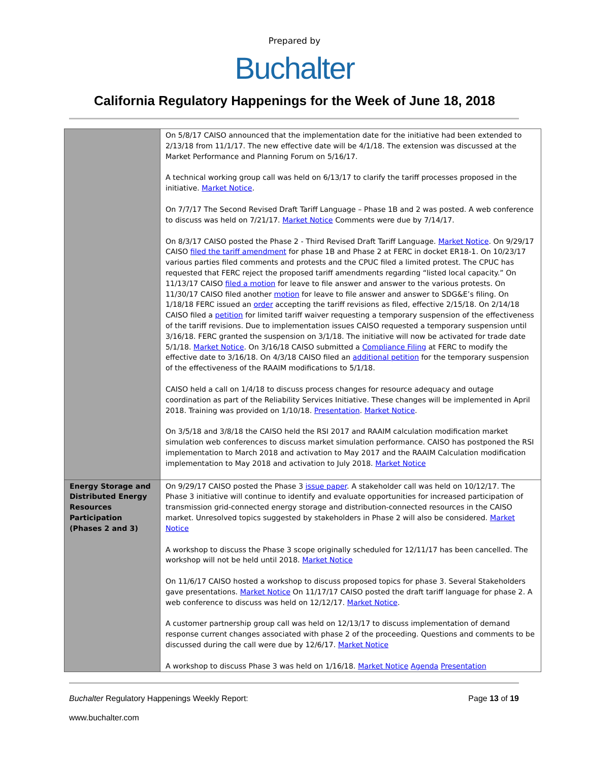Prepared by
Buchalter
California Regulatory Happenings for the Week of June 18, 2018
| | On 5/8/17 CAISO announced that the implementation date for the initiative had been extended to 2/13/18 from 11/1/17. The new effective date will be 4/1/18. The extension was discussed at the Market Performance and Planning Forum on 5/16/17. A technical working group call was held on 6/13/17 to clarify the tariff processes proposed in the initiative. Market Notice . On 7/7/17 The Second Revised Draft Tariff Language – Phase 1B and 2 was posted. A web conference to discuss was held on 7/21/17. Market Notice Comments were due by 7/14/17. On 8/3/17 CAISO posted the Phase 2 - Third Revised Draft Tariff Language. Market Notice . On 9/29/17 CAISO filed the tariff amendment for phase 1B and Phase 2 at FERC in docket ER18-1. On 10/23/17 various parties filed comments and protests and the CPUC filed a limited protest. The CPUC has requested that FERC reject the proposed tariff amendments regarding “listed local capacity.” On 11/13/17 CAISO filed a motion for leave to file answer and answer to the various protests. On 11/30/17 CAISO filed another motion for leave to file answer and answer to SDG&E’s filing. On 1/18/18 FERC issued an order accepting the tariff revisions as filed, effective 2/15/18. On 2/14/18 CAISO filed a petition for limited tariff waiver requesting a temporary suspension of the effectiveness of the tariff revisions. Due to implementation issues CAISO requested a temporary suspension until 3/16/18. FERC granted the suspension on 3/1/18. The initiative will now be activated for trade date 5/1/18. Market Notice . On 3/16/18 CAISO submitted a Compliance Filing at FERC to modify the effective date to 3/16/18. On 4/3/18 CAISO filed an additional petition for the temporary suspension of the effectiveness of the RAAIM modifications to 5/1/18. CAISO held a call on 1/4/18 to discuss process changes for resource adequacy and outage coordination as part of the Reliability Services Initiative. These changes will be implemented in April 2018. Training was provided on 1/10/18. Presentation . Market Notice . On 3/5/18 and 3/8/18 the CAISO held the RSI 2017 and RAAIM calculation modification market simulation web conferences to discuss market simulation performance. CAISO has postponed the RSI implementation to March 2018 and activation to May 2017 and the RAAIM Calculation modification implementation to May 2018 and activation to July 2018. Market Notice |
| Energy Storage and Distributed Energy Resources Participation (Phases 2 and 3) | On 9/29/17 CAISO posted the Phase 3 issue paper . A stakeholder call was held on 10/12/17. The Phase 3 initiative will continue to identify and evaluate opportunities for increased participation of transmission grid-connected energy storage and distribution-connected resources in the CAISO market. Unresolved topics suggested by stakeholders in Phase 2 will also be considered. Market Notice A workshop to discuss the Phase 3 scope originally scheduled for 12/11/17 has been cancelled. The workshop will not be held until 2018. Market Notice On 11/6/17 CAISO hosted a workshop to discuss proposed topics for phase 3. Several Stakeholders gave presentations. Market Notice On 11/17/17 CAISO posted the draft tariff language for phase 2. A web conference to discuss was held on 12/12/17. Market Notice . A customer partnership group call was held on 12/13/17 to discuss implementation of demand response current changes associated with phase 2 of the proceeding. Questions and comments to be discussed during the call were due by 12/6/17. Market Notice A workshop to discuss Phase 3 was held on 1/16/18. Market Notice Agenda Presentation |
Buchalter Regulatory Happenings Weekly Report: Page 13 of 19
www.buchalter.com